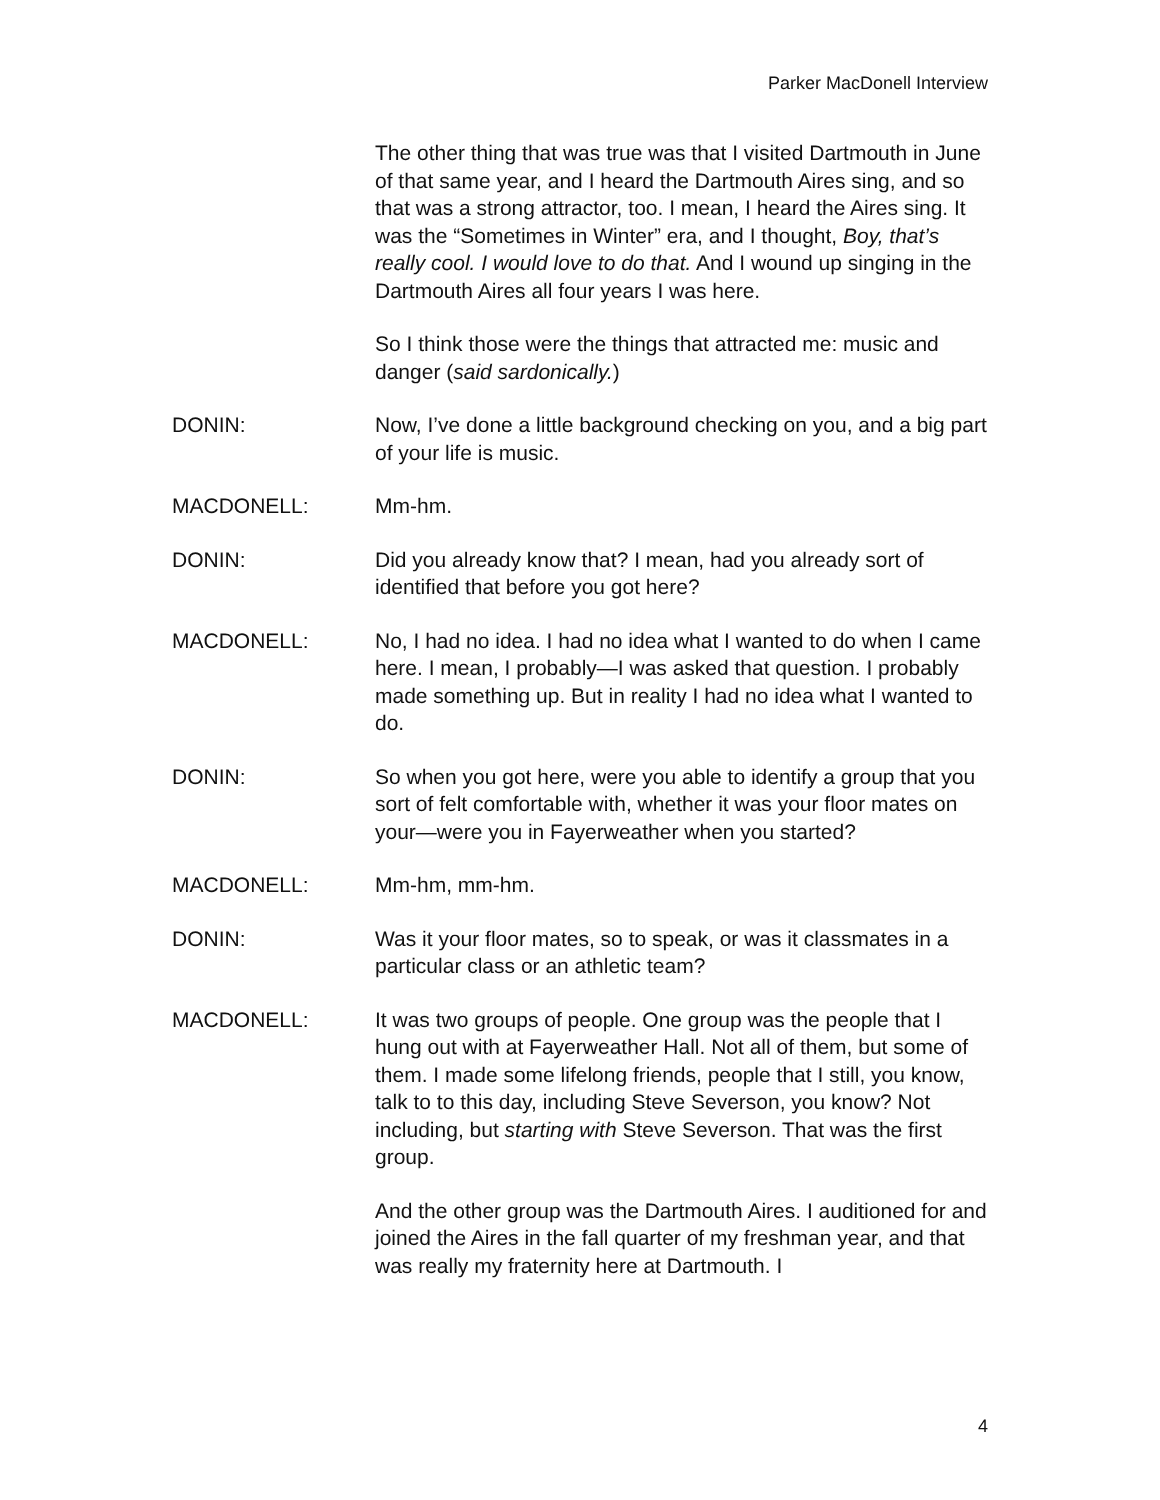Parker MacDonell Interview
The other thing that was true was that I visited Dartmouth in June of that same year, and I heard the Dartmouth Aires sing, and so that was a strong attractor, too. I mean, I heard the Aires sing. It was the “Sometimes in Winter” era, and I thought, Boy, that’s really cool. I would love to do that. And I wound up singing in the Dartmouth Aires all four years I was here.
So I think those were the things that attracted me: music and danger (said sardonically.)
DONIN: Now, I’ve done a little background checking on you, and a big part of your life is music.
MACDONELL: Mm-hm.
DONIN: Did you already know that? I mean, had you already sort of identified that before you got here?
MACDONELL: No, I had no idea. I had no idea what I wanted to do when I came here. I mean, I probably—I was asked that question. I probably made something up. But in reality I had no idea what I wanted to do.
DONIN: So when you got here, were you able to identify a group that you sort of felt comfortable with, whether it was your floor mates on your—were you in Fayerweather when you started?
MACDONELL: Mm-hm, mm-hm.
DONIN: Was it your floor mates, so to speak, or was it classmates in a particular class or an athletic team?
MACDONELL: It was two groups of people. One group was the people that I hung out with at Fayerweather Hall. Not all of them, but some of them. I made some lifelong friends, people that I still, you know, talk to to this day, including Steve Severson, you know? Not including, but starting with Steve Severson. That was the first group.
And the other group was the Dartmouth Aires. I auditioned for and joined the Aires in the fall quarter of my freshman year, and that was really my fraternity here at Dartmouth. I
4